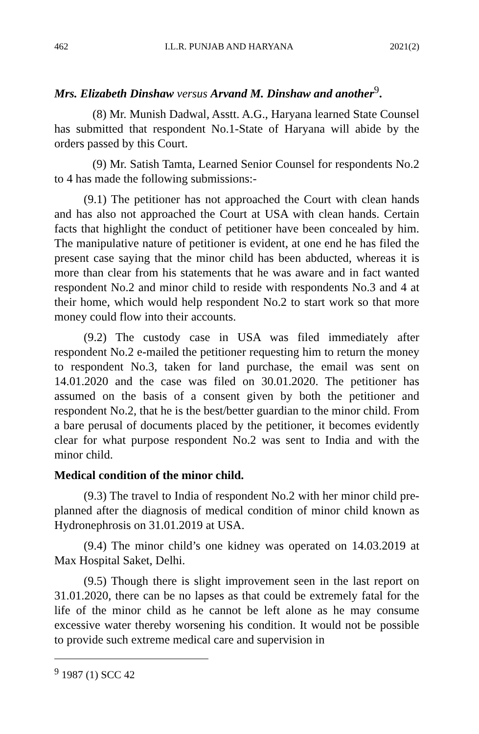462 I.L.R. PUNJAB AND HARYANA 2021(2)
Mrs. Elizabeth Dinshaw versus Arvand M. Dinshaw and another<sup>9</sup>.
(8) Mr. Munish Dadwal, Asstt. A.G., Haryana learned State Counsel has submitted that respondent No.1-State of Haryana will abide by the orders passed by this Court.
(9) Mr. Satish Tamta, Learned Senior Counsel for respondents No.2 to 4 has made the following submissions:-
(9.1) The petitioner has not approached the Court with clean hands and has also not approached the Court at USA with clean hands. Certain facts that highlight the conduct of petitioner have been concealed by him. The manipulative nature of petitioner is evident, at one end he has filed the present case saying that the minor child has been abducted, whereas it is more than clear from his statements that he was aware and in fact wanted respondent No.2 and minor child to reside with respondents No.3 and 4 at their home, which would help respondent No.2 to start work so that more money could flow into their accounts.
(9.2) The custody case in USA was filed immediately after respondent No.2 e-mailed the petitioner requesting him to return the money to respondent No.3, taken for land purchase, the email was sent on 14.01.2020 and the case was filed on 30.01.2020. The petitioner has assumed on the basis of a consent given by both the petitioner and respondent No.2, that he is the best/better guardian to the minor child. From a bare perusal of documents placed by the petitioner, it becomes evidently clear for what purpose respondent No.2 was sent to India and with the minor child.
Medical condition of the minor child.
(9.3) The travel to India of respondent No.2 with her minor child pre-planned after the diagnosis of medical condition of minor child known as Hydronephrosis on 31.01.2019 at USA.
(9.4) The minor child’s one kidney was operated on 14.03.2019 at Max Hospital Saket, Delhi.
(9.5) Though there is slight improvement seen in the last report on 31.01.2020, there can be no lapses as that could be extremely fatal for the life of the minor child as he cannot be left alone as he may consume excessive water thereby worsening his condition. It would not be possible to provide such extreme medical care and supervision in
<sup>9</sup> 1987 (1) SCC 42